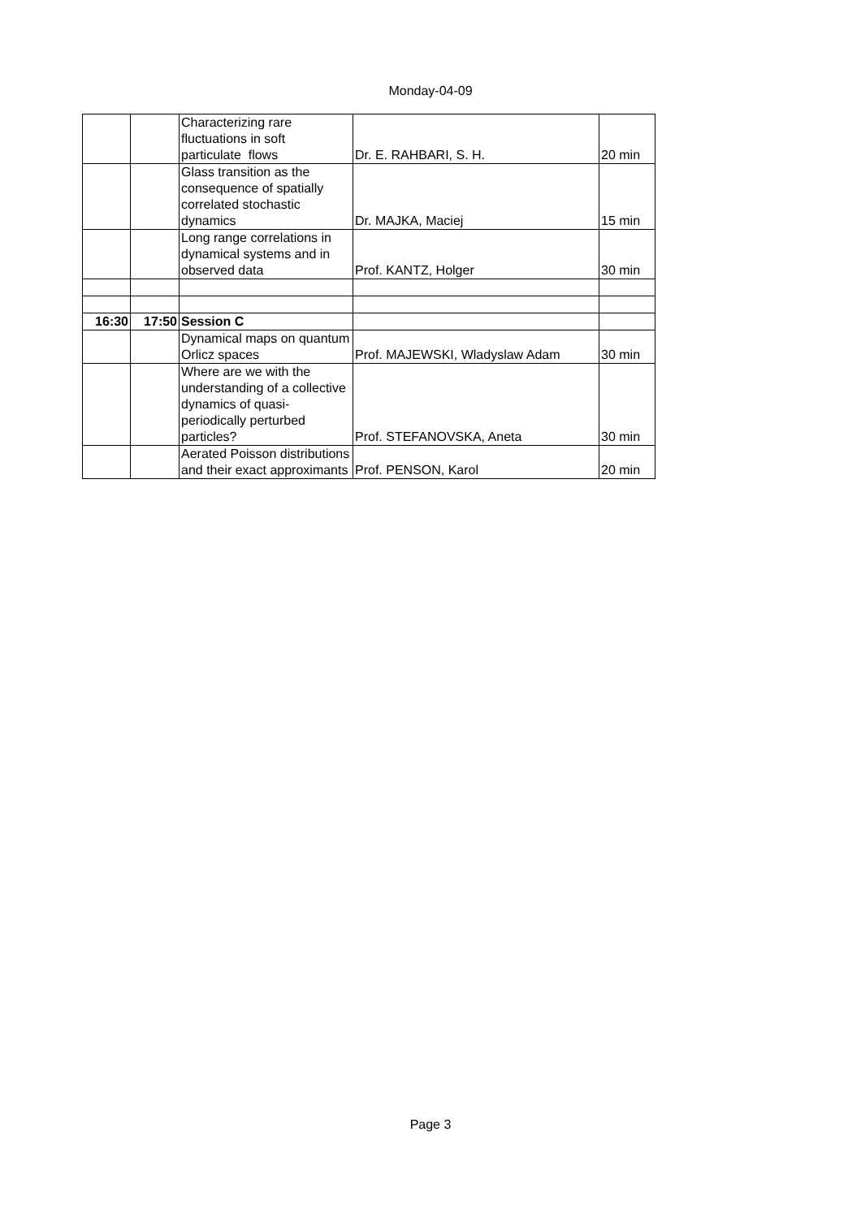Monday-04-09
| | | Characterizing rare fluctuations in soft particulate flows | Dr. E. RAHBARI, S. H. | 20 min |
| | | Glass transition as the consequence of spatially correlated stochastic dynamics | Dr. MAJKA, Maciej | 15 min |
| | | Long range correlations in dynamical systems and in observed data | Prof. KANTZ, Holger | 30 min |
| 16:30 | 17:50 | Session C | | |
| | | Dynamical maps on quantum Orlicz spaces | Prof. MAJEWSKI, Wladyslaw Adam | 30 min |
| | | Where are we with the understanding of a collective dynamics of quasi-periodically perturbed particles? | Prof. STEFANOVSKA, Aneta | 30 min |
| | | Aerated Poisson distributions and their exact approximants | Prof. PENSON, Karol | 20 min |
Page 3